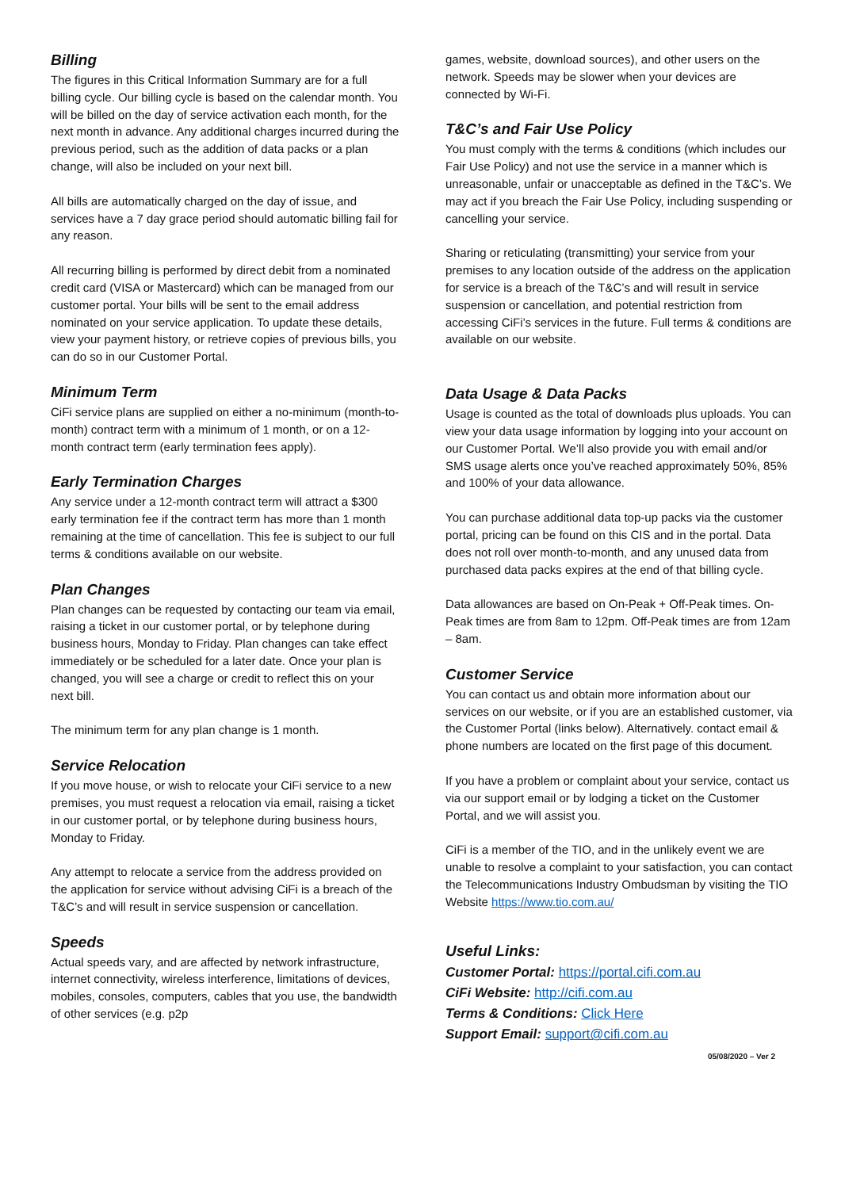Billing
The figures in this Critical Information Summary are for a full billing cycle. Our billing cycle is based on the calendar month. You will be billed on the day of service activation each month, for the next month in advance. Any additional charges incurred during the previous period, such as the addition of data packs or a plan change, will also be included on your next bill.
All bills are automatically charged on the day of issue, and services have a 7 day grace period should automatic billing fail for any reason.
All recurring billing is performed by direct debit from a nominated credit card (VISA or Mastercard) which can be managed from our customer portal. Your bills will be sent to the email address nominated on your service application. To update these details, view your payment history, or retrieve copies of previous bills, you can do so in our Customer Portal.
Minimum Term
CiFi service plans are supplied on either a no-minimum (month-to-month) contract term with a minimum of 1 month, or on a 12-month contract term (early termination fees apply).
Early Termination Charges
Any service under a 12-month contract term will attract a $300 early termination fee if the contract term has more than 1 month remaining at the time of cancellation. This fee is subject to our full terms & conditions available on our website.
Plan Changes
Plan changes can be requested by contacting our team via email, raising a ticket in our customer portal, or by telephone during business hours, Monday to Friday. Plan changes can take effect immediately or be scheduled for a later date. Once your plan is changed, you will see a charge or credit to reflect this on your next bill.
The minimum term for any plan change is 1 month.
Service Relocation
If you move house, or wish to relocate your CiFi service to a new premises, you must request a relocation via email, raising a ticket in our customer portal, or by telephone during business hours, Monday to Friday.
Any attempt to relocate a service from the address provided on the application for service without advising CiFi is a breach of the T&C’s and will result in service suspension or cancellation.
Speeds
Actual speeds vary, and are affected by network infrastructure, internet connectivity, wireless interference, limitations of devices, mobiles, consoles, computers, cables that you use, the bandwidth of other services (e.g. p2p
games, website, download sources), and other users on the network. Speeds may be slower when your devices are connected by Wi-Fi.
T&C’s and Fair Use Policy
You must comply with the terms & conditions (which includes our Fair Use Policy) and not use the service in a manner which is unreasonable, unfair or unacceptable as defined in the T&C’s. We may act if you breach the Fair Use Policy, including suspending or cancelling your service.
Sharing or reticulating (transmitting) your service from your premises to any location outside of the address on the application for service is a breach of the T&C’s and will result in service suspension or cancellation, and potential restriction from accessing CiFi’s services in the future. Full terms & conditions are available on our website.
Data Usage & Data Packs
Usage is counted as the total of downloads plus uploads. You can view your data usage information by logging into your account on our Customer Portal. We’ll also provide you with email and/or SMS usage alerts once you’ve reached approximately 50%, 85% and 100% of your data allowance.
You can purchase additional data top-up packs via the customer portal, pricing can be found on this CIS and in the portal. Data does not roll over month-to-month, and any unused data from purchased data packs expires at the end of that billing cycle.
Data allowances are based on On-Peak + Off-Peak times. On-Peak times are from 8am to 12pm. Off-Peak times are from 12am – 8am.
Customer Service
You can contact us and obtain more information about our services on our website, or if you are an established customer, via the Customer Portal (links below). Alternatively. contact email & phone numbers are located on the first page of this document.
If you have a problem or complaint about your service, contact us via our support email or by lodging a ticket on the Customer Portal, and we will assist you.
CiFi is a member of the TIO, and in the unlikely event we are unable to resolve a complaint to your satisfaction, you can contact the Telecommunications Industry Ombudsman by visiting the TIO Website https://www.tio.com.au/
Useful Links:
Customer Portal: https://portal.cifi.com.au
CiFi Website: http://cifi.com.au
Terms & Conditions: Click Here
Support Email: support@cifi.com.au
05/08/2020 – Ver 2